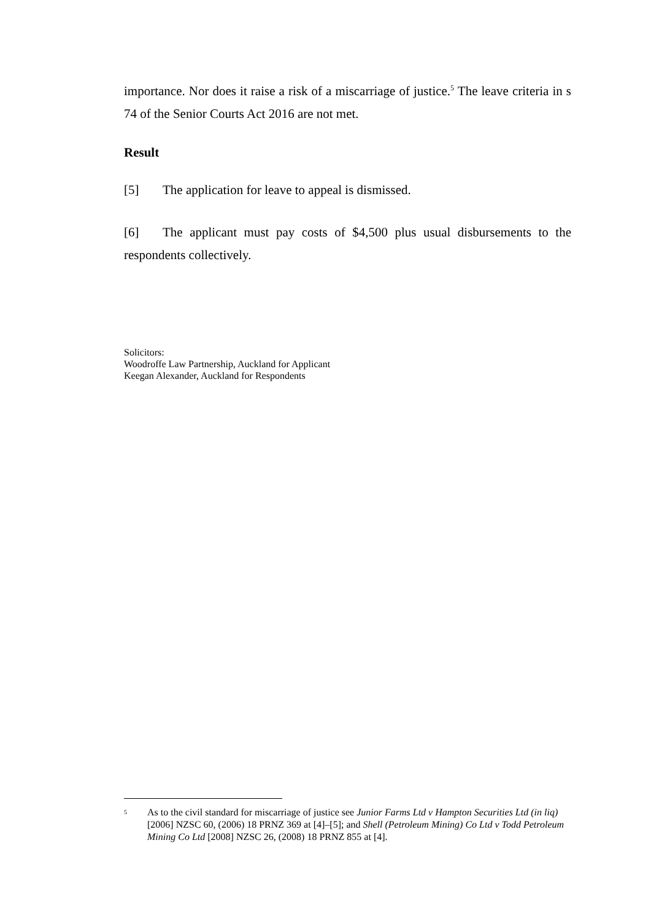importance. Nor does it raise a risk of a miscarriage of justice.<sup>5</sup> The leave criteria in s 74 of the Senior Courts Act 2016 are not met.
Result
[5] The application for leave to appeal is dismissed.
[6] The applicant must pay costs of $4,500 plus usual disbursements to the respondents collectively.
Solicitors:
Woodroffe Law Partnership, Auckland for Applicant
Keegan Alexander, Auckland for Respondents
<sup>5</sup>
As to the civil standard for miscarriage of justice see Junior Farms Ltd v Hampton Securities Ltd (in liq) [2006] NZSC 60, (2006) 18 PRNZ 369 at [4]–[5]; and Shell (Petroleum Mining) Co Ltd v Todd Petroleum Mining Co Ltd [2008] NZSC 26, (2008) 18 PRNZ 855 at [4].